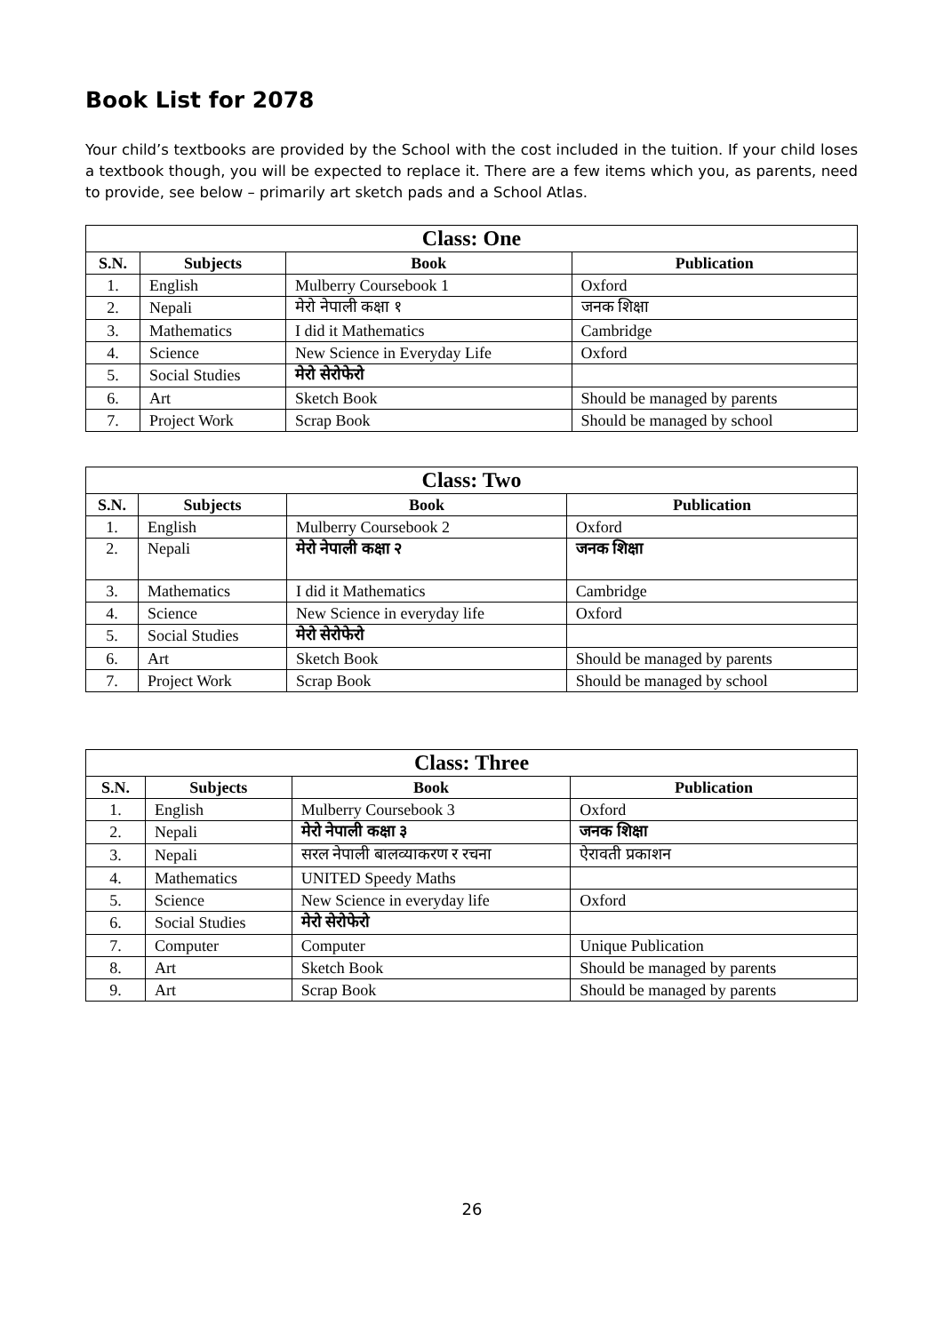Book List for 2078
Your child’s textbooks are provided by the School with the cost included in the tuition. If your child loses a textbook though, you will be expected to replace it. There are a few items which you, as parents, need to provide, see below – primarily art sketch pads and a School Atlas.
| Class: One | | | |
| --- | --- | --- | --- |
| S.N. | Subjects | Book | Publication |
| 1. | English | Mulberry Coursebook 1 | Oxford |
| 2. | Nepali | मेरो नेपाली कक्षा १ | जनक शिक्षा |
| 3. | Mathematics | I did it Mathematics | Cambridge |
| 4. | Science | New Science in Everyday Life | Oxford |
| 5. | Social Studies | मेरो सेरोफेरो | |
| 6. | Art | Sketch Book | Should be managed by parents |
| 7. | Project Work | Scrap Book | Should be managed by school |
| Class: Two | | | |
| --- | --- | --- | --- |
| S.N. | Subjects | Book | Publication |
| 1. | English | Mulberry Coursebook 2 | Oxford |
| 2. | Nepali | मेरो नेपाली कक्षा २ | जनक शिक्षा |
| 3. | Mathematics | I did it Mathematics | Cambridge |
| 4. | Science | New Science in everyday life | Oxford |
| 5. | Social Studies | मेरो सेरोफेरो | |
| 6. | Art | Sketch Book | Should be managed by parents |
| 7. | Project Work | Scrap Book | Should be managed by school |
| Class: Three | | | |
| --- | --- | --- | --- |
| S.N. | Subjects | Book | Publication |
| 1. | English | Mulberry Coursebook 3 | Oxford |
| 2. | Nepali | मेरो नेपाली कक्षा ३ | जनक शिक्षा |
| 3. | Nepali | सरल नेपाली बालव्याकरण र रचना | ऐरावती प्रकाशन |
| 4. | Mathematics | UNITED Speedy Maths | |
| 5. | Science | New Science in everyday life | Oxford |
| 6. | Social Studies | मेरो सेरोफेरो | |
| 7. | Computer | Computer | Unique Publication |
| 8. | Art | Sketch Book | Should be managed by parents |
| 9. | Art | Scrap Book | Should be managed by parents |
26